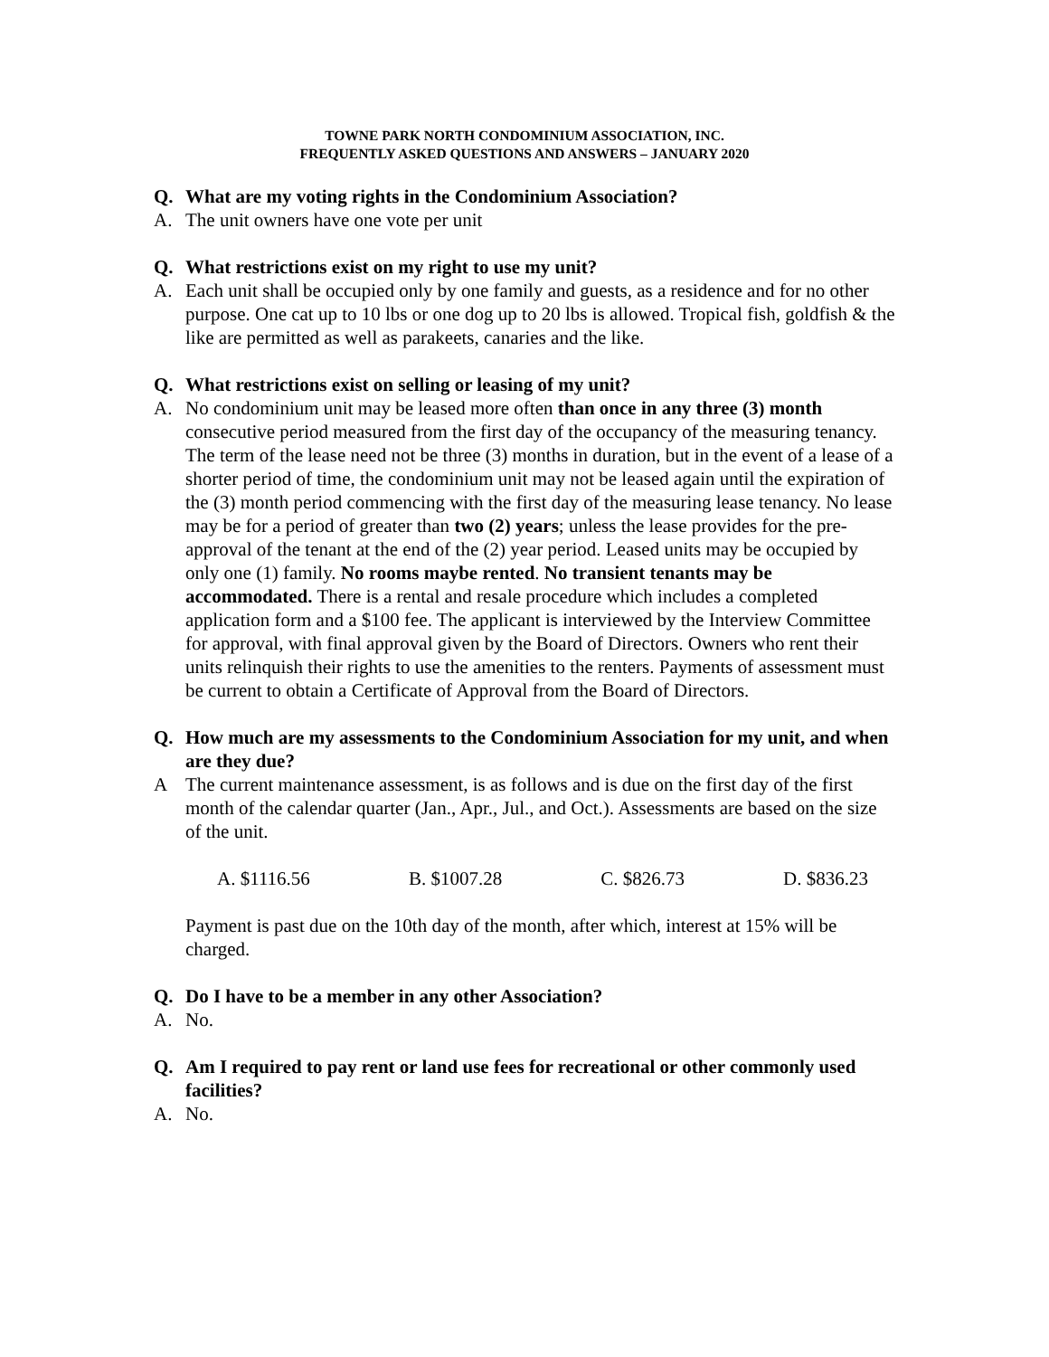TOWNE PARK NORTH CONDOMINIUM ASSOCIATION, INC.
FREQUENTLY ASKED QUESTIONS AND ANSWERS – JANUARY 2020
Q. What are my voting rights in the Condominium Association?
A. The unit owners have one vote per unit
Q. What restrictions exist on my right to use my unit?
A. Each unit shall be occupied only by one family and guests, as a residence and for no other purpose. One cat up to 10 lbs or one dog up to 20 lbs is allowed. Tropical fish, goldfish & the like are permitted as well as parakeets, canaries and the like.
Q. What restrictions exist on selling or leasing of my unit?
A. No condominium unit may be leased more often than once in any three (3) month consecutive period measured from the first day of the occupancy of the measuring tenancy. The term of the lease need not be three (3) months in duration, but in the event of a lease of a shorter period of time, the condominium unit may not be leased again until the expiration of the (3) month period commencing with the first day of the measuring lease tenancy. No lease may be for a period of greater than two (2) years; unless the lease provides for the pre-approval of the tenant at the end of the (2) year period. Leased units may be occupied by only one (1) family. No rooms maybe rented. No transient tenants may be accommodated. There is a rental and resale procedure which includes a completed application form and a $100 fee. The applicant is interviewed by the Interview Committee for approval, with final approval given by the Board of Directors. Owners who rent their units relinquish their rights to use the amenities to the renters. Payments of assessment must be current to obtain a Certificate of Approval from the Board of Directors.
Q. How much are my assessments to the Condominium Association for my unit, and when are they due?
A The current maintenance assessment, is as follows and is due on the first day of the first month of the calendar quarter (Jan., Apr., Jul., and Oct.). Assessments are based on the size of the unit.
A. $1116.56 B. $1007.28 C. $826.73 D. $836.23
Payment is past due on the 10th day of the month, after which, interest at 15% will be charged.
Q. Do I have to be a member in any other Association?
A. No.
Q. Am I required to pay rent or land use fees for recreational or other commonly used facilities?
A. No.